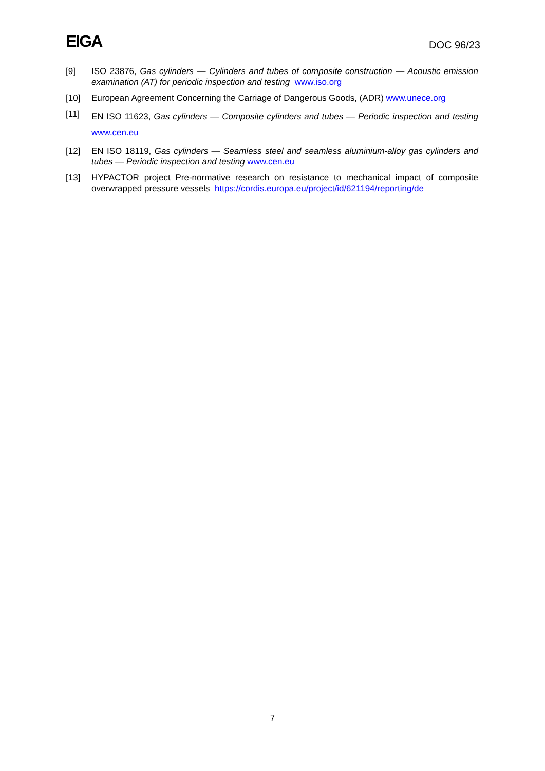EIGA DOC 96/23
[9] ISO 23876, Gas cylinders — Cylinders and tubes of composite construction — Acoustic emission examination (AT) for periodic inspection and testing www.iso.org
[10] European Agreement Concerning the Carriage of Dangerous Goods, (ADR) www.unece.org
[11] EN ISO 11623, Gas cylinders — Composite cylinders and tubes — Periodic inspection and testing www.cen.eu
[12] EN ISO 18119, Gas cylinders — Seamless steel and seamless aluminium-alloy gas cylinders and tubes — Periodic inspection and testing www.cen.eu
[13] HYPACTOR project Pre-normative research on resistance to mechanical impact of composite overwrapped pressure vessels https://cordis.europa.eu/project/id/621194/reporting/de
7